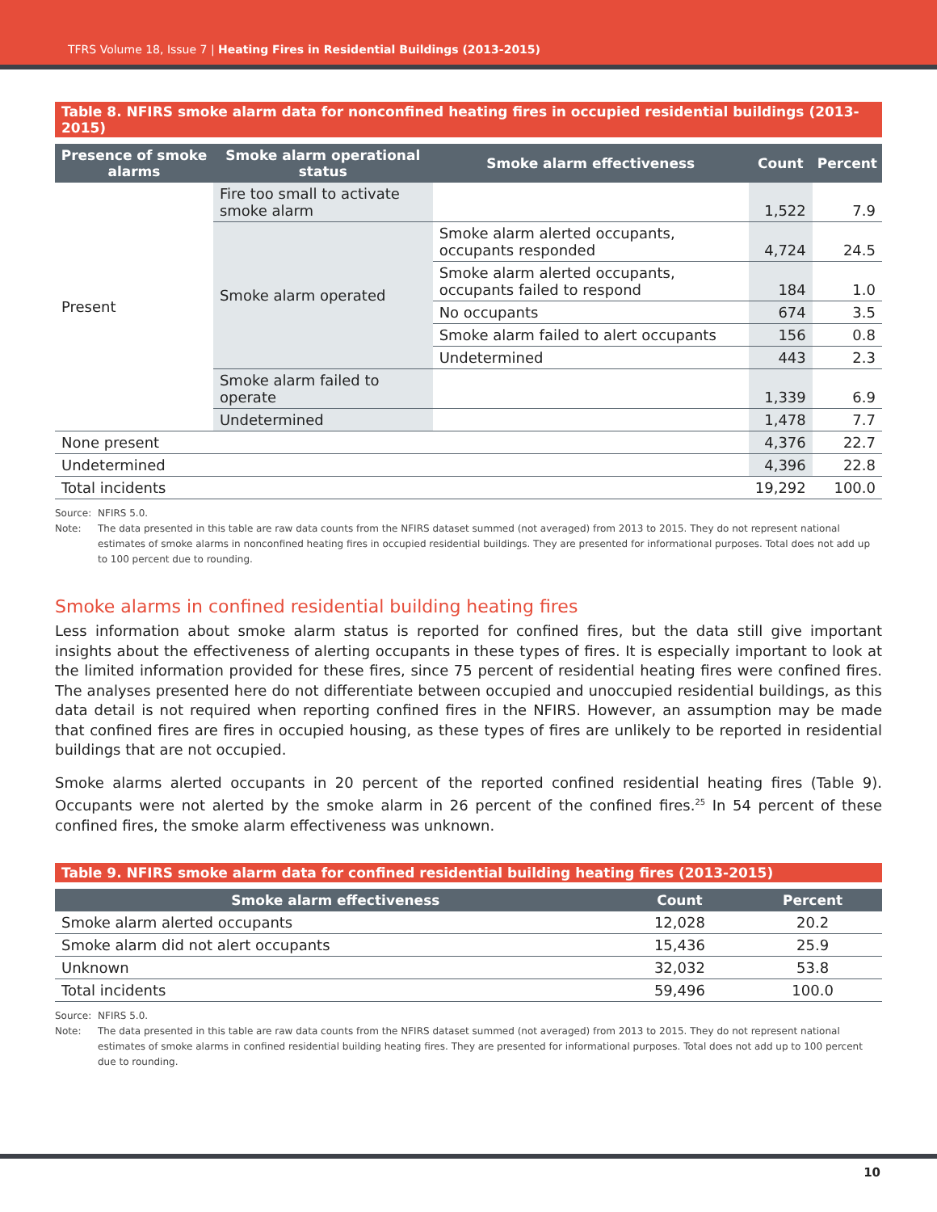TFRS Volume 18, Issue 7 | Heating Fires in Residential Buildings (2013-2015)
Table 8. NFIRS smoke alarm data for nonconfined heating fires in occupied residential buildings (2013-2015)
| Presence of smoke alarms | Smoke alarm operational status | Smoke alarm effectiveness | Count | Percent |
| --- | --- | --- | --- | --- |
| Present | Fire too small to activate smoke alarm | | 1,522 | 7.9 |
| | Smoke alarm operated | Smoke alarm alerted occupants, occupants responded | 4,724 | 24.5 |
| | | Smoke alarm alerted occupants, occupants failed to respond | 184 | 1.0 |
| | | No occupants | 674 | 3.5 |
| | | Smoke alarm failed to alert occupants | 156 | 0.8 |
| | | Undetermined | 443 | 2.3 |
| | Smoke alarm failed to operate | | 1,339 | 6.9 |
| | Undetermined | | 1,478 | 7.7 |
| None present | | | 4,376 | 22.7 |
| Undetermined | | | 4,396 | 22.8 |
| Total incidents | | | 19,292 | 100.0 |
Source: NFIRS 5.0.
Note: The data presented in this table are raw data counts from the NFIRS dataset summed (not averaged) from 2013 to 2015. They do not represent national estimates of smoke alarms in nonconfined heating fires in occupied residential buildings. They are presented for informational purposes. Total does not add up to 100 percent due to rounding.
Smoke alarms in confined residential building heating fires
Less information about smoke alarm status is reported for confined fires, but the data still give important insights about the effectiveness of alerting occupants in these types of fires. It is especially important to look at the limited information provided for these fires, since 75 percent of residential heating fires were confined fires. The analyses presented here do not differentiate between occupied and unoccupied residential buildings, as this data detail is not required when reporting confined fires in the NFIRS. However, an assumption may be made that confined fires are fires in occupied housing, as these types of fires are unlikely to be reported in residential buildings that are not occupied.
Smoke alarms alerted occupants in 20 percent of the reported confined residential heating fires (Table 9). Occupants were not alerted by the smoke alarm in 26 percent of the confined fires.<sup>25</sup> In 54 percent of these confined fires, the smoke alarm effectiveness was unknown.
Table 9. NFIRS smoke alarm data for confined residential building heating fires (2013-2015)
| Smoke alarm effectiveness | Count | Percent |
| --- | --- | --- |
| Smoke alarm alerted occupants | 12,028 | 20.2 |
| Smoke alarm did not alert occupants | 15,436 | 25.9 |
| Unknown | 32,032 | 53.8 |
| Total incidents | 59,496 | 100.0 |
Source: NFIRS 5.0.
Note: The data presented in this table are raw data counts from the NFIRS dataset summed (not averaged) from 2013 to 2015. They do not represent national estimates of smoke alarms in confined residential building heating fires. They are presented for informational purposes. Total does not add up to 100 percent due to rounding.
10